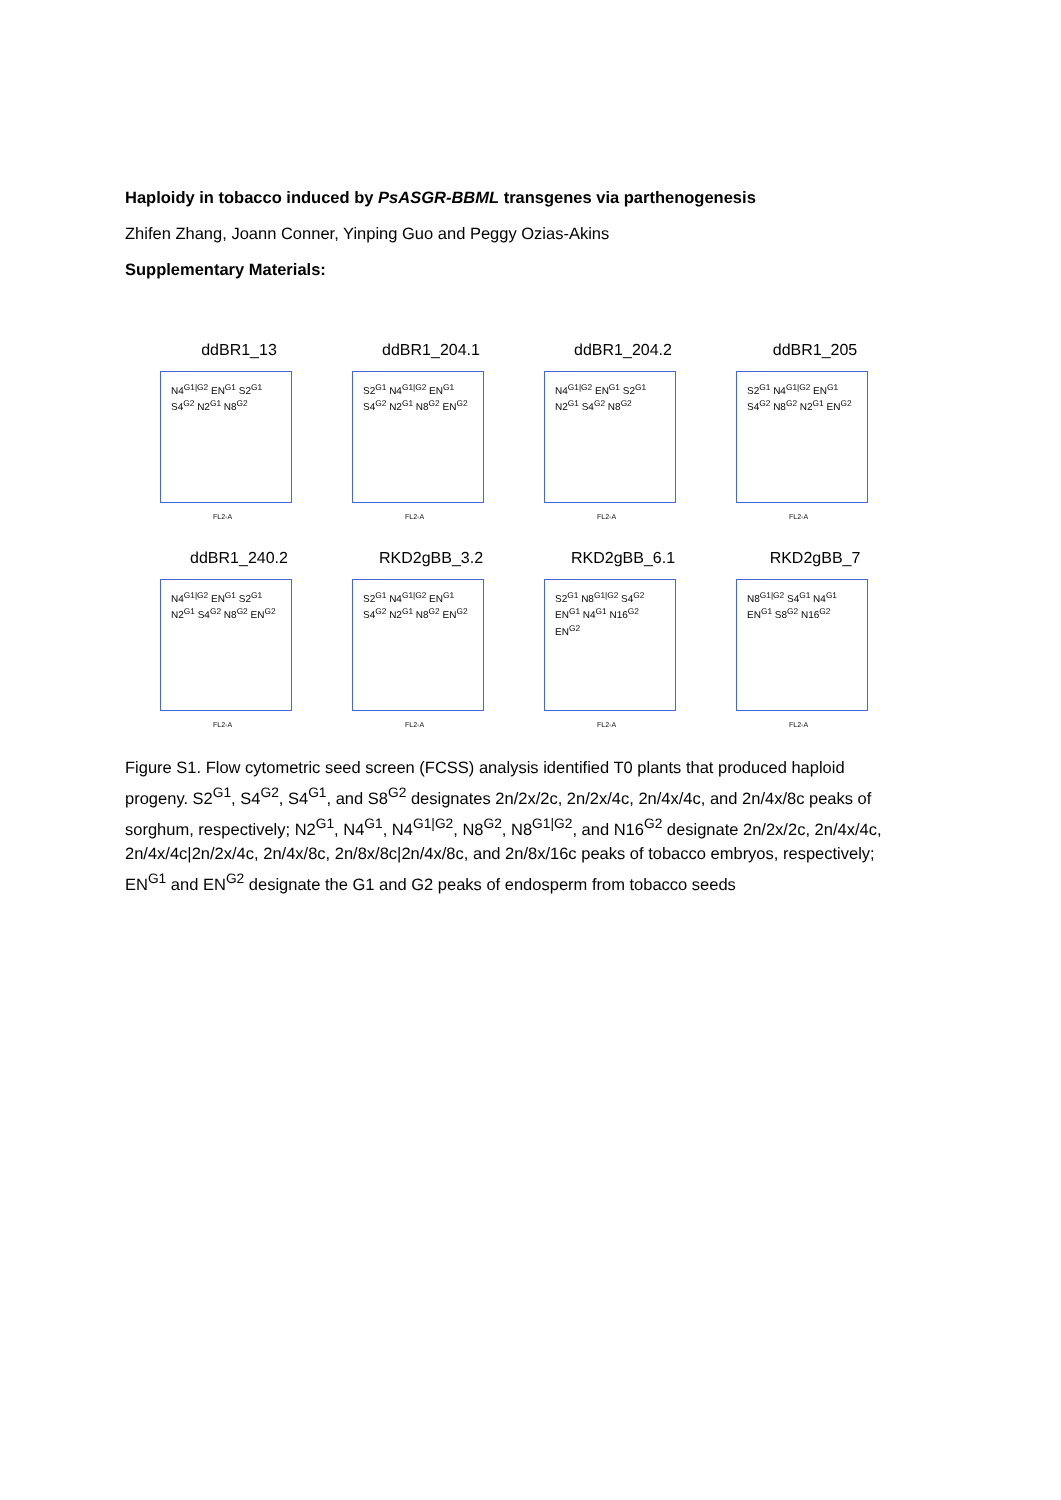Haploidy in tobacco induced by PsASGR-BBML transgenes via parthenogenesis
Zhifen Zhang, Joann Conner, Yinping Guo and Peggy Ozias-Akins
Supplementary Materials:
ddBR1_13
N4<sup>G1|G2</sup> EN<sup>G1</sup> S2<sup>G1</sup> S4<sup>G2</sup> N2<sup>G1</sup> N8<sup>G2</sup>
FL2-A
ddBR1_204.1
S2<sup>G1</sup> N4<sup>G1|G2</sup> EN<sup>G1</sup> S4<sup>G2</sup> N2<sup>G1</sup> N8<sup>G2</sup> EN<sup>G2</sup>
FL2-A
ddBR1_204.2
N4<sup>G1|G2</sup> EN<sup>G1</sup> S2<sup>G1</sup> N2<sup>G1</sup> S4<sup>G2</sup> N8<sup>G2</sup>
FL2-A
ddBR1_205
S2<sup>G1</sup> N4<sup>G1|G2</sup> EN<sup>G1</sup> S4<sup>G2</sup> N8<sup>G2</sup> N2<sup>G1</sup> EN<sup>G2</sup>
FL2-A
ddBR1_240.2
N4<sup>G1|G2</sup> EN<sup>G1</sup> S2<sup>G1</sup> N2<sup>G1</sup> S4<sup>G2</sup> N8<sup>G2</sup> EN<sup>G2</sup>
FL2-A
RKD2gBB_3.2
S2<sup>G1</sup> N4<sup>G1|G2</sup> EN<sup>G1</sup> S4<sup>G2</sup> N2<sup>G1</sup> N8<sup>G2</sup> EN<sup>G2</sup>
FL2-A
RKD2gBB_6.1
S2<sup>G1</sup> N8<sup>G1|G2</sup> S4<sup>G2</sup> EN<sup>G1</sup> N4<sup>G1</sup> N16<sup>G2</sup> EN<sup>G2</sup>
FL2-A
RKD2gBB_7
N8<sup>G1|G2</sup> S4<sup>G1</sup> N4<sup>G1</sup> EN<sup>G1</sup> S8<sup>G2</sup> N16<sup>G2</sup>
FL2-A
Figure S1. Flow cytometric seed screen (FCSS) analysis identified T0 plants that produced haploid progeny. S2<sup>G1</sup>, S4<sup>G2</sup>, S4<sup>G1</sup>, and S8<sup>G2</sup> designates 2n/2x/2c, 2n/2x/4c, 2n/4x/4c, and 2n/4x/8c peaks of sorghum, respectively; N2<sup>G1</sup>, N4<sup>G1</sup>, N4<sup>G1|G2</sup>, N8<sup>G2</sup>, N8<sup>G1|G2</sup>, and N16<sup>G2</sup> designate 2n/2x/2c, 2n/4x/4c, 2n/4x/4c|2n/2x/4c, 2n/4x/8c, 2n/8x/8c|2n/4x/8c, and 2n/8x/16c peaks of tobacco embryos, respectively; EN<sup>G1</sup> and EN<sup>G2</sup> designate the G1 and G2 peaks of endosperm from tobacco seeds